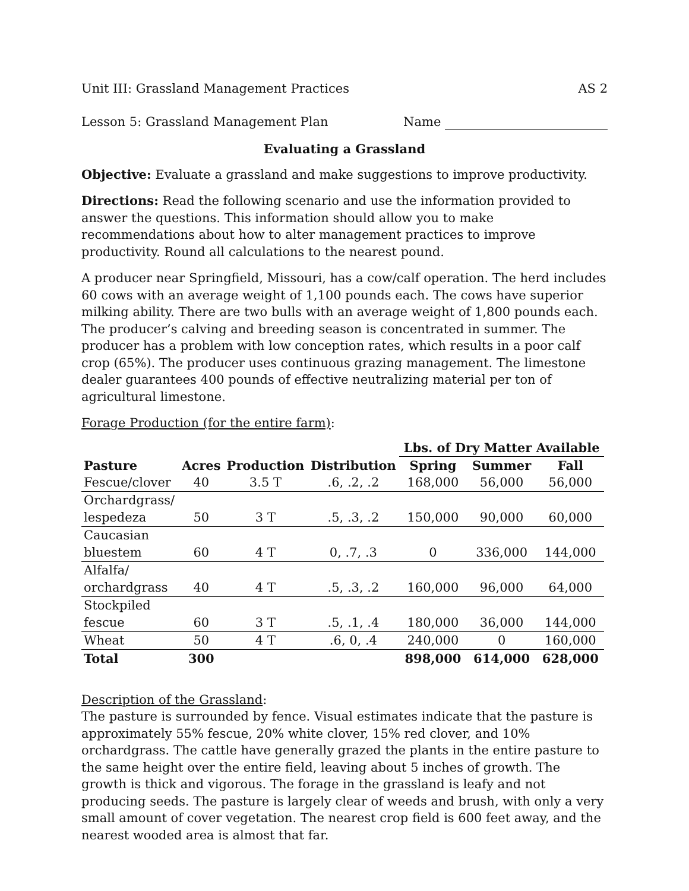Unit III: Grassland Management Practices AS 2
Lesson 5: Grassland Management Plan Name
Evaluating a Grassland
Objective: Evaluate a grassland and make suggestions to improve productivity.
Directions: Read the following scenario and use the information provided to answer the questions. This information should allow you to make recommendations about how to alter management practices to improve productivity. Round all calculations to the nearest pound.
A producer near Springfield, Missouri, has a cow/calf operation. The herd includes 60 cows with an average weight of 1,100 pounds each. The cows have superior milking ability. There are two bulls with an average weight of 1,800 pounds each. The producer’s calving and breeding season is concentrated in summer. The producer has a problem with low conception rates, which results in a poor calf crop (65%). The producer uses continuous grazing management. The limestone dealer guarantees 400 pounds of effective neutralizing material per ton of agricultural limestone.
Forage Production (for the entire farm):
| | | | | Lbs. of Dry Matter Available | | |
| --- | --- | --- | --- | --- | --- | --- |
| Pasture | Acres | Production | Distribution | Spring | Summer | Fall |
| Fescue/clover | 40 | 3.5 T | .6, .2, .2 | 168,000 | 56,000 | 56,000 |
| Orchardgrass/ lespedeza | 50 | 3 T | .5, .3, .2 | 150,000 | 90,000 | 60,000 |
| Caucasian bluestem | 60 | 4 T | 0, .7, .3 | 0 | 336,000 | 144,000 |
| Alfalfa/ orchardgrass | 40 | 4 T | .5, .3, .2 | 160,000 | 96,000 | 64,000 |
| Stockpiled fescue | 60 | 3 T | .5, .1, .4 | 180,000 | 36,000 | 144,000 |
| Wheat | 50 | 4 T | .6, 0, .4 | 240,000 | 0 | 160,000 |
| Total | 300 | | | 898,000 | 614,000 | 628,000 |
Description of the Grassland:
The pasture is surrounded by fence. Visual estimates indicate that the pasture is approximately 55% fescue, 20% white clover, 15% red clover, and 10% orchardgrass. The cattle have generally grazed the plants in the entire pasture to the same height over the entire field, leaving about 5 inches of growth. The growth is thick and vigorous. The forage in the grassland is leafy and not producing seeds. The pasture is largely clear of weeds and brush, with only a very small amount of cover vegetation. The nearest crop field is 600 feet away, and the nearest wooded area is almost that far.